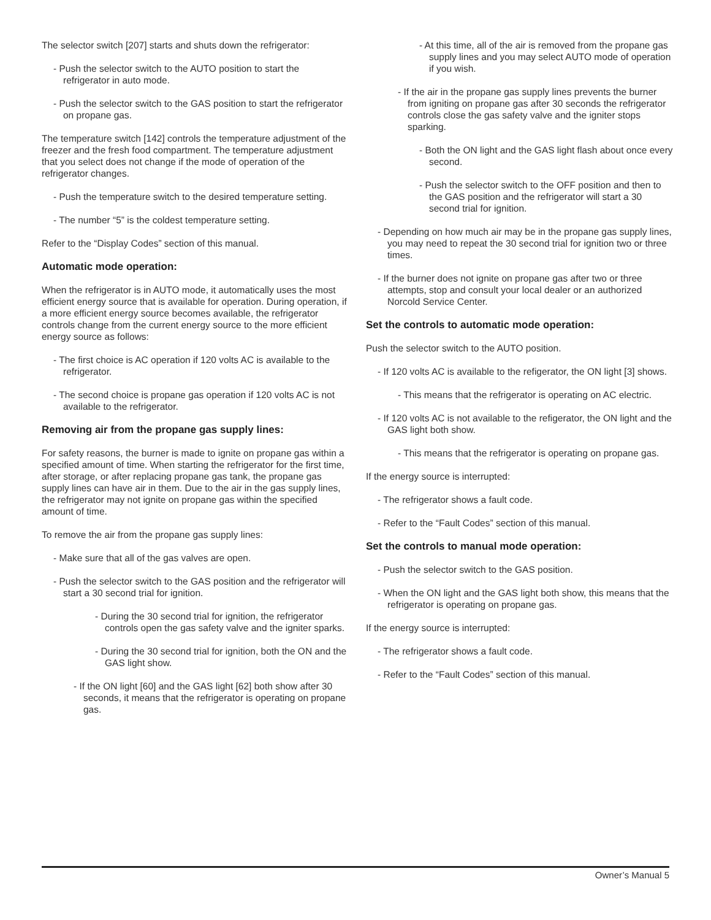The selector switch [207] starts and shuts down the refrigerator:
- Push the selector switch to the AUTO position to start the refrigerator in auto mode.
- Push the selector switch to the GAS position to start the refrigerator on propane gas.
The temperature switch [142] controls the temperature adjustment of the freezer and the fresh food compartment. The temperature adjustment that you select does not change if the mode of operation of the refrigerator changes.
- Push the temperature switch to the desired temperature setting.
- The number “5” is the coldest temperature setting.
Refer to the “Display Codes” section of this manual.
Automatic mode operation:
When the refrigerator is in AUTO mode, it automatically uses the most efficient energy source that is available for operation. During operation, if a more efficient energy source becomes available, the refrigerator controls change from the current energy source to the more efficient energy source as follows:
- The first choice is AC operation if 120 volts AC is available to the refrigerator.
- The second choice is propane gas operation if 120 volts AC is not available to the refrigerator.
Removing air from the propane gas supply lines:
For safety reasons, the burner is made to ignite on propane gas within a specified amount of time. When starting the refrigerator for the first time, after storage, or after replacing propane gas tank, the propane gas supply lines can have air in them. Due to the air in the gas supply lines, the refrigerator may not ignite on propane gas within the specified amount of time.
To remove the air from the propane gas supply lines:
- Make sure that all of the gas valves are open.
- Push the selector switch to the GAS position and the refrigerator will start a 30 second trial for ignition.
- During the 30 second trial for ignition, the refrigerator controls open the gas safety valve and the igniter sparks.
- During the 30 second trial for ignition, both the ON and the GAS light show.
- If the ON light [60] and the GAS light [62] both show after 30 seconds, it means that the refrigerator is operating on propane gas.
- At this time, all of the air is removed from the propane gas supply lines and you may select AUTO mode of operation if you wish.
- If the air in the propane gas supply lines prevents the burner from igniting on propane gas after 30 seconds the refrigerator controls close the gas safety valve and the igniter stops sparking.
- Both the ON light and the GAS light flash about once every second.
- Push the selector switch to the OFF position and then to the GAS position and the refrigerator will start a 30 second trial for ignition.
- Depending on how much air may be in the propane gas supply lines, you may need to repeat the 30 second trial for ignition two or three times.
- If the burner does not ignite on propane gas after two or three attempts, stop and consult your local dealer or an authorized Norcold Service Center.
Set the controls to automatic mode operation:
Push the selector switch to the AUTO position.
- If 120 volts AC is available to the refigerator, the ON light [3] shows.
- This means that the refrigerator is operating on AC electric.
- If 120 volts AC is not available to the refigerator, the ON light and the GAS light both show.
- This means that the refrigerator is operating on propane gas.
If the energy source is interrupted:
- The refrigerator shows a fault code.
- Refer to the “Fault Codes” section of this manual.
Set the controls to manual mode operation:
- Push the selector switch to the GAS position.
- When the ON light and the GAS light both show, this means that the refrigerator is operating on propane gas.
If the energy source is interrupted:
- The refrigerator shows a fault code.
- Refer to the “Fault Codes” section of this manual.
Owner’s Manual 5